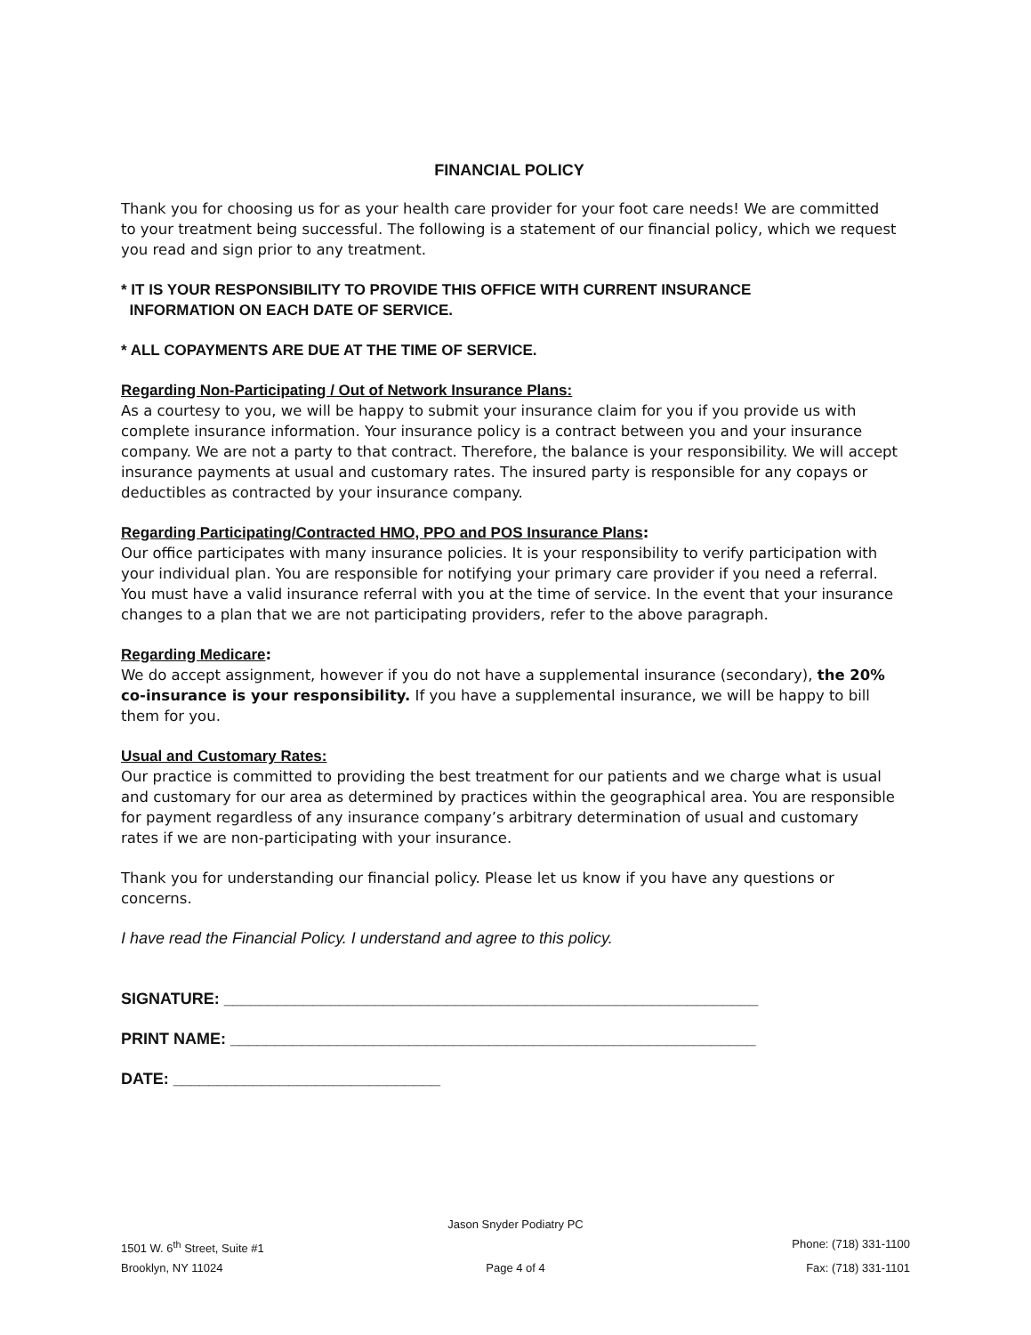FINANCIAL POLICY
Thank you for choosing us for as your health care provider for your foot care needs! We are committed to your treatment being successful. The following is a statement of our financial policy, which we request you read and sign prior to any treatment.
* IT IS YOUR RESPONSIBILITY TO PROVIDE THIS OFFICE WITH CURRENT INSURANCE
INFORMATION ON EACH DATE OF SERVICE.
* ALL COPAYMENTS ARE DUE AT THE TIME OF SERVICE.
Regarding Non-Participating / Out of Network Insurance Plans:
As a courtesy to you, we will be happy to submit your insurance claim for you if you provide us with complete insurance information. Your insurance policy is a contract between you and your insurance company. We are not a party to that contract. Therefore, the balance is your responsibility. We will accept insurance payments at usual and customary rates. The insured party is responsible for any copays or deductibles as contracted by your insurance company.
Regarding Participating/Contracted HMO, PPO and POS Insurance Plans:
Our office participates with many insurance policies. It is your responsibility to verify participation with your individual plan. You are responsible for notifying your primary care provider if you need a referral. You must have a valid insurance referral with you at the time of service. In the event that your insurance changes to a plan that we are not participating providers, refer to the above paragraph.
Regarding Medicare:
We do accept assignment, however if you do not have a supplemental insurance (secondary), the 20% co-insurance is your responsibility. If you have a supplemental insurance, we will be happy to bill them for you.
Usual and Customary Rates:
Our practice is committed to providing the best treatment for our patients and we charge what is usual and customary for our area as determined by practices within the geographical area. You are responsible for payment regardless of any insurance company’s arbitrary determination of usual and customary rates if we are non-participating with your insurance.
Thank you for understanding our financial policy. Please let us know if you have any questions or concerns.
I have read the Financial Policy. I understand and agree to this policy.
SIGNATURE: ____________________________________________________________
PRINT NAME: ___________________________________________________________
DATE: ______________________________
Jason Snyder Podiatry PC
1501 W. 6<sup>th</sup> Street, Suite #1 Phone: (718) 331-1100
Brooklyn, NY 11024 Page 4 of 4 Fax: (718) 331-1101